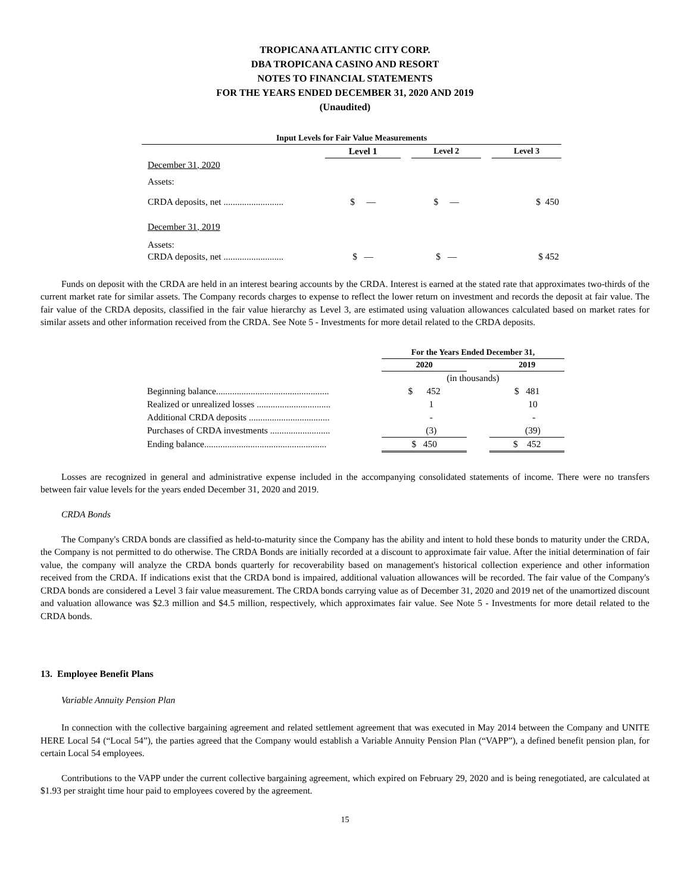TROPICANA ATLANTIC CITY CORP.
DBA TROPICANA CASINO AND RESORT
NOTES TO FINANCIAL STATEMENTS
FOR THE YEARS ENDED DECEMBER 31, 2020 AND 2019
(Unaudited)
| Input Levels for Fair Value Measurements | | | | | |
| --- | --- | --- | --- | --- | --- |
| | Level 1 | | Level 2 | | Level 3 |
| December 31, 2020 | | | | | |
| Assets: | | | | | |
| CRDA deposits, net .......................... | $ — | | $ — | | $ 450 |
| December 31, 2019 | | | | | |
| Assets: | | | | | |
| CRDA deposits, net .......................... | $ — | | $ — | | $ 452 |
Funds on deposit with the CRDA are held in an interest bearing accounts by the CRDA. Interest is earned at the stated rate that approximates two-thirds of the current market rate for similar assets. The Company records charges to expense to reflect the lower return on investment and records the deposit at fair value. The fair value of the CRDA deposits, classified in the fair value hierarchy as Level 3, are estimated using valuation allowances calculated based on market rates for similar assets and other information received from the CRDA. See Note 5 - Investments for more detail related to the CRDA deposits.
| | For the Years Ended December 31, | | |
| | 2020 | | 2019 |
| | (in thousands) | | |
| Beginning balance................................................. | $ 452 | | $ 481 |
| Realized or unrealized losses ................................ | 1 | | 10 |
| Additional CRDA deposits ................................... | - | | - |
| Purchases of CRDA investments .......................... | (3) | | (39) |
| Ending balance..................................................... | $ 450 | | $ 452 |
Losses are recognized in general and administrative expense included in the accompanying consolidated statements of income. There were no transfers between fair value levels for the years ended December 31, 2020 and 2019.
CRDA Bonds
The Company's CRDA bonds are classified as held-to-maturity since the Company has the ability and intent to hold these bonds to maturity under the CRDA, the Company is not permitted to do otherwise. The CRDA Bonds are initially recorded at a discount to approximate fair value. After the initial determination of fair value, the company will analyze the CRDA bonds quarterly for recoverability based on management's historical collection experience and other information received from the CRDA. If indications exist that the CRDA bond is impaired, additional valuation allowances will be recorded. The fair value of the Company's CRDA bonds are considered a Level 3 fair value measurement. The CRDA bonds carrying value as of December 31, 2020 and 2019 net of the unamortized discount and valuation allowance was $2.3 million and $4.5 million, respectively, which approximates fair value. See Note 5 - Investments for more detail related to the CRDA bonds.
13. Employee Benefit Plans
Variable Annuity Pension Plan
In connection with the collective bargaining agreement and related settlement agreement that was executed in May 2014 between the Company and UNITE HERE Local 54 (“Local 54”), the parties agreed that the Company would establish a Variable Annuity Pension Plan (“VAPP”), a defined benefit pension plan, for certain Local 54 employees.
Contributions to the VAPP under the current collective bargaining agreement, which expired on February 29, 2020 and is being renegotiated, are calculated at $1.93 per straight time hour paid to employees covered by the agreement.
15